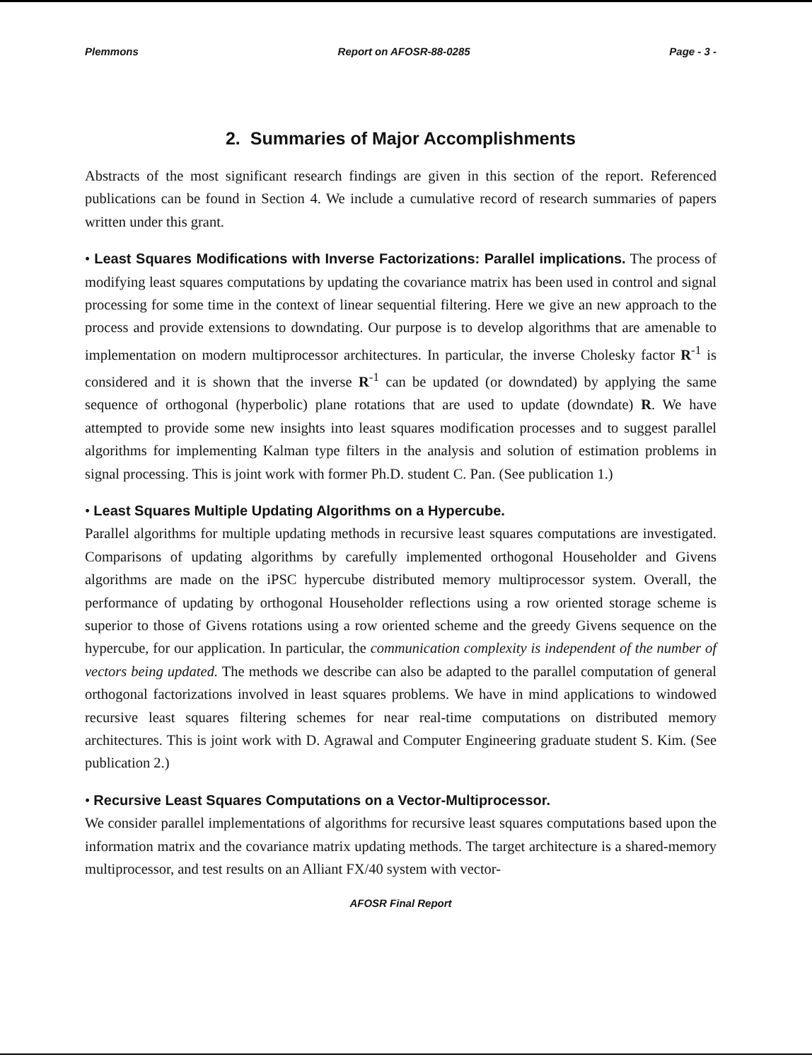Plemmons Report on AFOSR-88-0285 Page - 3 -
2. Summaries of Major Accomplishments
Abstracts of the most significant research findings are given in this section of the report. Referenced publications can be found in Section 4. We include a cumulative record of research summaries of papers written under this grant.
• Least Squares Modifications with Inverse Factorizations: Parallel implications. The process of modifying least squares computations by updating the covariance matrix has been used in control and signal processing for some time in the context of linear sequential filtering. Here we give an new approach to the process and provide extensions to downdating. Our purpose is to develop algorithms that are amenable to implementation on modern multiprocessor architectures. In particular, the inverse Cholesky factor R<sup>-1</sup> is considered and it is shown that the inverse R<sup>-1</sup> can be updated (or downdated) by applying the same sequence of orthogonal (hyperbolic) plane rotations that are used to update (downdate) R. We have attempted to provide some new insights into least squares modification processes and to suggest parallel algorithms for implementing Kalman type filters in the analysis and solution of estimation problems in signal processing. This is joint work with former Ph.D. student C. Pan. (See publication 1.)
• Least Squares Multiple Updating Algorithms on a Hypercube.
Parallel algorithms for multiple updating methods in recursive least squares computations are investigated. Comparisons of updating algorithms by carefully implemented orthogonal Householder and Givens algorithms are made on the iPSC hypercube distributed memory multiprocessor system. Overall, the performance of updating by orthogonal Householder reflections using a row oriented storage scheme is superior to those of Givens rotations using a row oriented scheme and the greedy Givens sequence on the hypercube, for our application. In particular, the communication complexity is independent of the number of vectors being updated. The methods we describe can also be adapted to the parallel computation of general orthogonal factorizations involved in least squares problems. We have in mind applications to windowed recursive least squares filtering schemes for near real-time computations on distributed memory architectures. This is joint work with D. Agrawal and Computer Engineering graduate student S. Kim. (See publication 2.)
• Recursive Least Squares Computations on a Vector-Multiprocessor.
We consider parallel implementations of algorithms for recursive least squares computations based upon the information matrix and the covariance matrix updating methods. The target architecture is a shared-memory multiprocessor, and test results on an Alliant FX/40 system with vector-
AFOSR Final Report